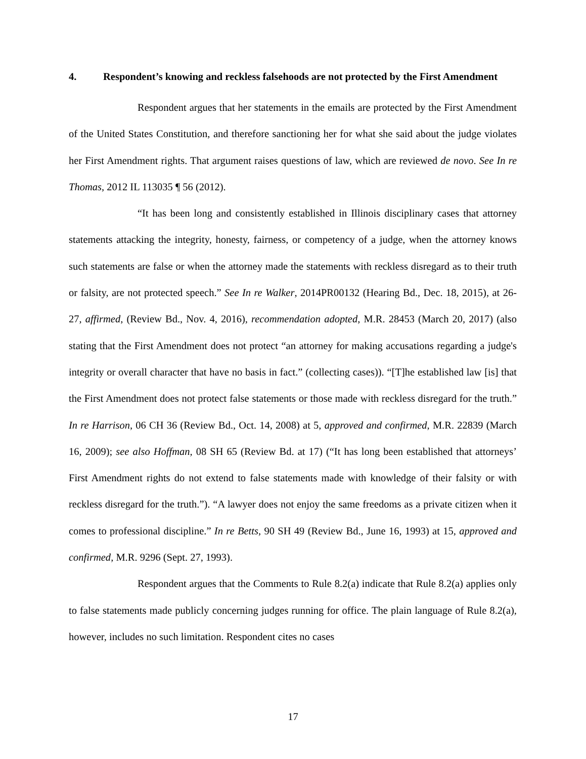4. Respondent’s knowing and reckless falsehoods are not protected by the First Amendment
Respondent argues that her statements in the emails are protected by the First Amendment of the United States Constitution, and therefore sanctioning her for what she said about the judge violates her First Amendment rights. That argument raises questions of law, which are reviewed de novo. See In re Thomas, 2012 IL 113035 ¶ 56 (2012).
“It has been long and consistently established in Illinois disciplinary cases that attorney statements attacking the integrity, honesty, fairness, or competency of a judge, when the attorney knows such statements are false or when the attorney made the statements with reckless disregard as to their truth or falsity, are not protected speech.” See In re Walker, 2014PR00132 (Hearing Bd., Dec. 18, 2015), at 26-27, affirmed, (Review Bd., Nov. 4, 2016), recommendation adopted, M.R. 28453 (March 20, 2017) (also stating that the First Amendment does not protect “an attorney for making accusations regarding a judge's integrity or overall character that have no basis in fact.” (collecting cases)). “[T]he established law [is] that the First Amendment does not protect false statements or those made with reckless disregard for the truth.” In re Harrison, 06 CH 36 (Review Bd., Oct. 14, 2008) at 5, approved and confirmed, M.R. 22839 (March 16, 2009); see also Hoffman, 08 SH 65 (Review Bd. at 17) (“It has long been established that attorneys’ First Amendment rights do not extend to false statements made with knowledge of their falsity or with reckless disregard for the truth.”). “A lawyer does not enjoy the same freedoms as a private citizen when it comes to professional discipline.” In re Betts, 90 SH 49 (Review Bd., June 16, 1993) at 15, approved and confirmed, M.R. 9296 (Sept. 27, 1993).
Respondent argues that the Comments to Rule 8.2(a) indicate that Rule 8.2(a) applies only to false statements made publicly concerning judges running for office. The plain language of Rule 8.2(a), however, includes no such limitation. Respondent cites no cases
17